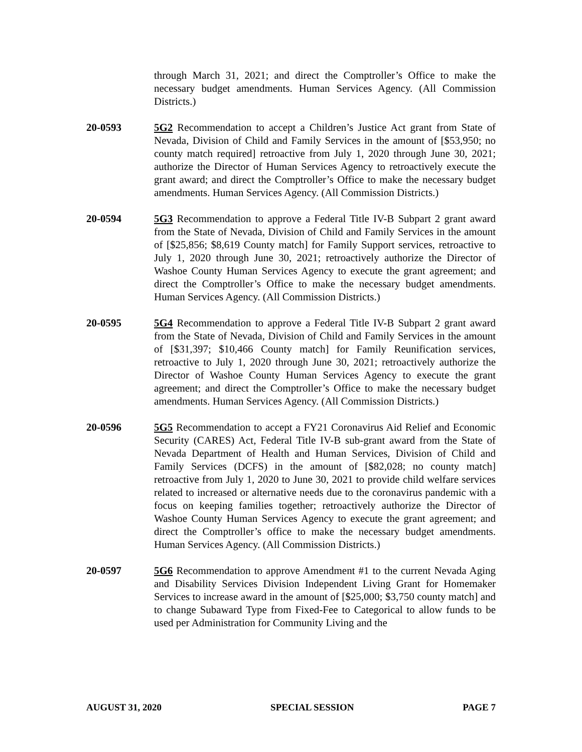through March 31, 2021; and direct the Comptroller’s Office to make the necessary budget amendments. Human Services Agency. (All Commission Districts.)
20-0593 5G2 Recommendation to accept a Children’s Justice Act grant from State of Nevada, Division of Child and Family Services in the amount of [$53,950; no county match required] retroactive from July 1, 2020 through June 30, 2021; authorize the Director of Human Services Agency to retroactively execute the grant award; and direct the Comptroller’s Office to make the necessary budget amendments. Human Services Agency. (All Commission Districts.)
20-0594 5G3 Recommendation to approve a Federal Title IV-B Subpart 2 grant award from the State of Nevada, Division of Child and Family Services in the amount of [$25,856; $8,619 County match] for Family Support services, retroactive to July 1, 2020 through June 30, 2021; retroactively authorize the Director of Washoe County Human Services Agency to execute the grant agreement; and direct the Comptroller’s Office to make the necessary budget amendments. Human Services Agency. (All Commission Districts.)
20-0595 5G4 Recommendation to approve a Federal Title IV-B Subpart 2 grant award from the State of Nevada, Division of Child and Family Services in the amount of [$31,397; $10,466 County match] for Family Reunification services, retroactive to July 1, 2020 through June 30, 2021; retroactively authorize the Director of Washoe County Human Services Agency to execute the grant agreement; and direct the Comptroller’s Office to make the necessary budget amendments. Human Services Agency. (All Commission Districts.)
20-0596 5G5 Recommendation to accept a FY21 Coronavirus Aid Relief and Economic Security (CARES) Act, Federal Title IV-B sub-grant award from the State of Nevada Department of Health and Human Services, Division of Child and Family Services (DCFS) in the amount of [$82,028; no county match] retroactive from July 1, 2020 to June 30, 2021 to provide child welfare services related to increased or alternative needs due to the coronavirus pandemic with a focus on keeping families together; retroactively authorize the Director of Washoe County Human Services Agency to execute the grant agreement; and direct the Comptroller’s office to make the necessary budget amendments. Human Services Agency. (All Commission Districts.)
20-0597 5G6 Recommendation to approve Amendment #1 to the current Nevada Aging and Disability Services Division Independent Living Grant for Homemaker Services to increase award in the amount of [$25,000; $3,750 county match] and to change Subaward Type from Fixed-Fee to Categorical to allow funds to be used per Administration for Community Living and the
AUGUST 31, 2020 SPECIAL SESSION PAGE 7